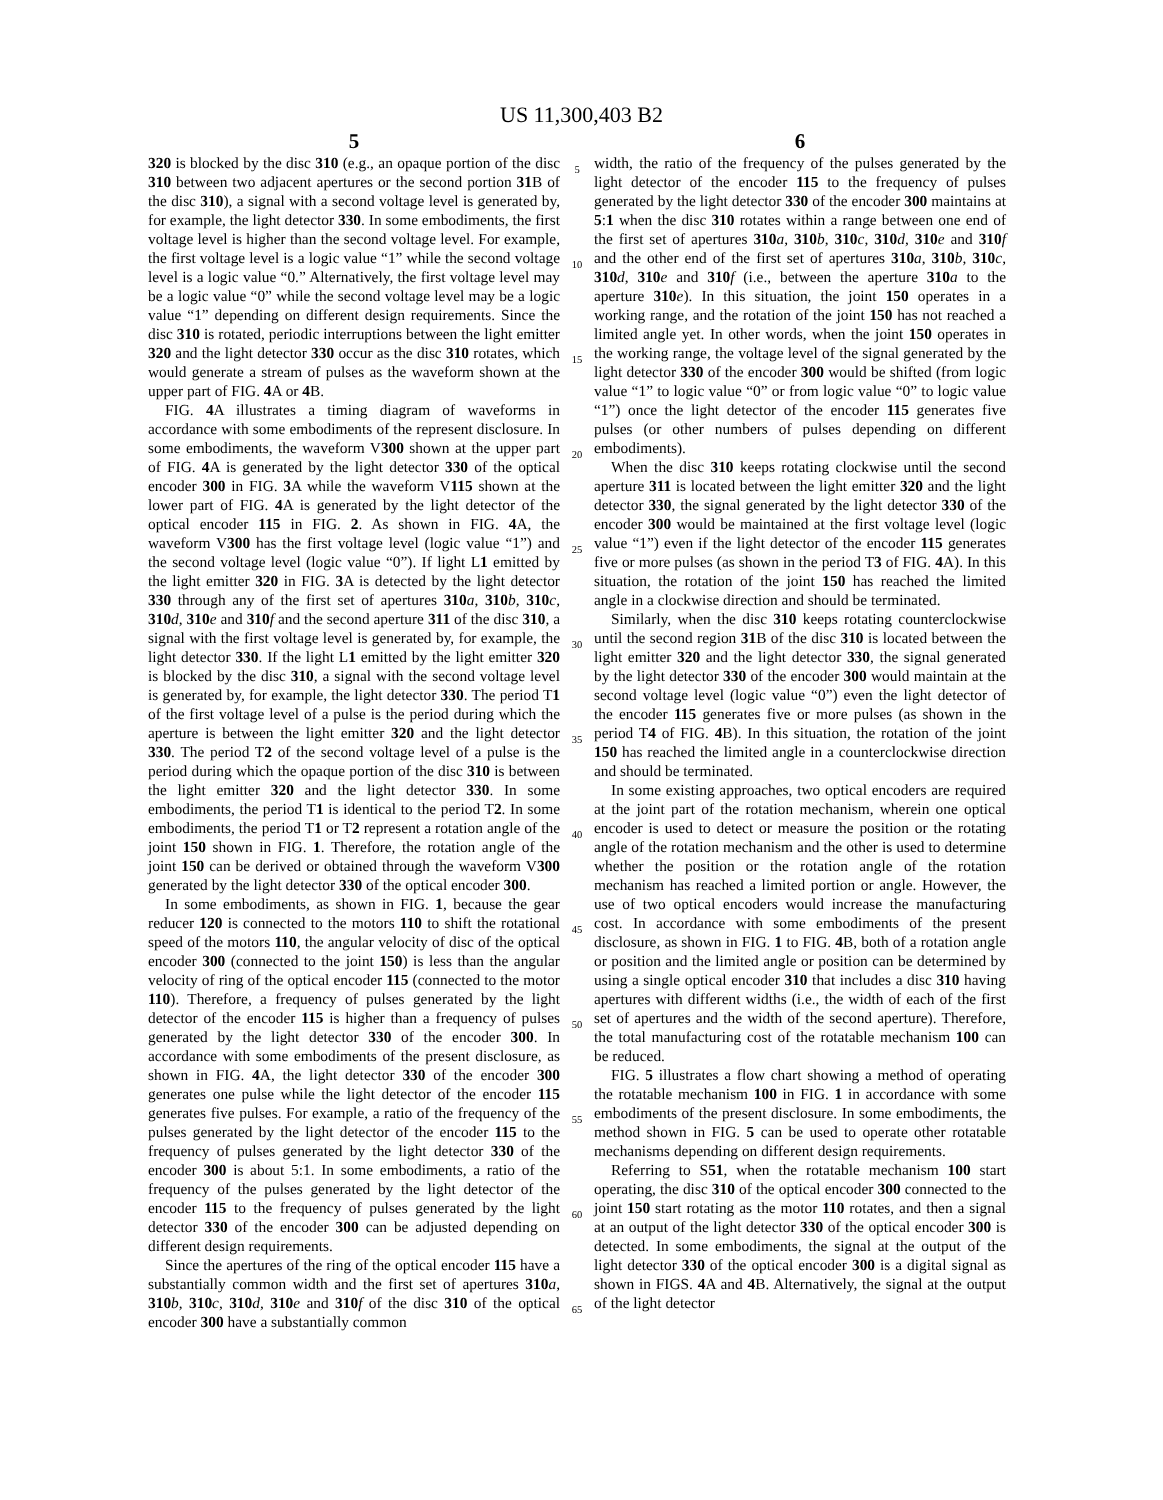US 11,300,403 B2
5
320 is blocked by the disc 310 (e.g., an opaque portion of the disc 310 between two adjacent apertures or the second portion 31 B of the disc 310), a signal with a second voltage level is generated by, for example, the light detector 330. In some embodiments, the first voltage level is higher than the second voltage level. For example, the first voltage level is a logic value “1” while the second voltage level is a logic value “0.” Alternatively, the first voltage level may be a logic value “0” while the second voltage level may be a logic value “1” depending on different design requirements. Since the disc 310 is rotated, periodic interruptions between the light emitter 320 and the light detector 330 occur as the disc 310 rotates, which would generate a stream of pulses as the waveform shown at the upper part of FIG. 4 A or 4 B.
FIG. 4 A illustrates a timing diagram of waveforms in accordance with some embodiments of the represent disclosure. In some embodiments, the waveform V300 shown at the upper part of FIG. 4 A is generated by the light detector 330 of the optical encoder 300 in FIG. 3 A while the waveform V115 shown at the lower part of FIG. 4 A is generated by the light detector of the optical encoder 115 in FIG. 2. As shown in FIG. 4 A, the waveform V300 has the first voltage level (logic value “1”) and the second voltage level (logic value “0”). If light L1 emitted by the light emitter 320 in FIG. 3 A is detected by the light detector 330 through any of the first set of apertures 310 a, 310 b, 310 c, 310 d, 310 e and 310 f and the second aperture 311 of the disc 310, a signal with the first voltage level is generated by, for example, the light detector 330. If the light L1 emitted by the light emitter 320 is blocked by the disc 310, a signal with the second voltage level is generated by, for example, the light detector 330. The period T1 of the first voltage level of a pulse is the period during which the aperture is between the light emitter 320 and the light detector 330. The period T2 of the second voltage level of a pulse is the period during which the opaque portion of the disc 310 is between the light emitter 320 and the light detector 330. In some embodiments, the period T1 is identical to the period T2. In some embodiments, the period T1 or T2 represent a rotation angle of the joint 150 shown in FIG. 1. Therefore, the rotation angle of the joint 150 can be derived or obtained through the waveform V300 generated by the light detector 330 of the optical encoder 300.
In some embodiments, as shown in FIG. 1, because the gear reducer 120 is connected to the motors 110 to shift the rotational speed of the motors 110, the angular velocity of disc of the optical encoder 300 (connected to the joint 150) is less than the angular velocity of ring of the optical encoder 115 (connected to the motor 110). Therefore, a frequency of pulses generated by the light detector of the encoder 115 is higher than a frequency of pulses generated by the light detector 330 of the encoder 300. In accordance with some embodiments of the present disclosure, as shown in FIG. 4 A, the light detector 330 of the encoder 300 generates one pulse while the light detector of the encoder 115 generates five pulses. For example, a ratio of the frequency of the pulses generated by the light detector of the encoder 115 to the frequency of pulses generated by the light detector 330 of the encoder 300 is about 5:1. In some embodiments, a ratio of the frequency of the pulses generated by the light detector of the encoder 115 to the frequency of pulses generated by the light detector 330 of the encoder 300 can be adjusted depending on different design requirements.
Since the apertures of the ring of the optical encoder 115 have a substantially common width and the first set of apertures 310 a, 310 b, 310 c, 310 d, 310 e and 310 f of the disc 310 of the optical encoder 300 have a substantially common
5
10
15
20
25
30
35
40
45
50
55
60
65
6
width, the ratio of the frequency of the pulses generated by the light detector of the encoder 115 to the frequency of pulses generated by the light detector 330 of the encoder 300 maintains at 5:1 when the disc 310 rotates within a range between one end of the first set of apertures 310 a, 310 b, 310 c, 310 d, 310 e and 310 f and the other end of the first set of apertures 310 a, 310 b, 310 c, 310 d, 310 e and 310 f (i.e., between the aperture 310 a to the aperture 310 e). In this situation, the joint 150 operates in a working range, and the rotation of the joint 150 has not reached a limited angle yet. In other words, when the joint 150 operates in the working range, the voltage level of the signal generated by the light detector 330 of the encoder 300 would be shifted (from logic value “1” to logic value “0” or from logic value “0” to logic value “1”) once the light detector of the encoder 115 generates five pulses (or other numbers of pulses depending on different embodiments).
When the disc 310 keeps rotating clockwise until the second aperture 311 is located between the light emitter 320 and the light detector 330, the signal generated by the light detector 330 of the encoder 300 would be maintained at the first voltage level (logic value “1”) even if the light detector of the encoder 115 generates five or more pulses (as shown in the period T3 of FIG. 4 A). In this situation, the rotation of the joint 150 has reached the limited angle in a clockwise direction and should be terminated.
Similarly, when the disc 310 keeps rotating counterclockwise until the second region 31 B of the disc 310 is located between the light emitter 320 and the light detector 330, the signal generated by the light detector 330 of the encoder 300 would maintain at the second voltage level (logic value “0”) even the light detector of the encoder 115 generates five or more pulses (as shown in the period T4 of FIG. 4 B). In this situation, the rotation of the joint 150 has reached the limited angle in a counterclockwise direction and should be terminated.
In some existing approaches, two optical encoders are required at the joint part of the rotation mechanism, wherein one optical encoder is used to detect or measure the position or the rotating angle of the rotation mechanism and the other is used to determine whether the position or the rotation angle of the rotation mechanism has reached a limited portion or angle. However, the use of two optical encoders would increase the manufacturing cost. In accordance with some embodiments of the present disclosure, as shown in FIG. 1 to FIG. 4 B, both of a rotation angle or position and the limited angle or position can be determined by using a single optical encoder 310 that includes a disc 310 having apertures with different widths (i.e., the width of each of the first set of apertures and the width of the second aperture). Therefore, the total manufacturing cost of the rotatable mechanism 100 can be reduced.
FIG. 5 illustrates a flow chart showing a method of operating the rotatable mechanism 100 in FIG. 1 in accordance with some embodiments of the present disclosure. In some embodiments, the method shown in FIG. 5 can be used to operate other rotatable mechanisms depending on different design requirements.
Referring to S51, when the rotatable mechanism 100 start operating, the disc 310 of the optical encoder 300 connected to the joint 150 start rotating as the motor 110 rotates, and then a signal at an output of the light detector 330 of the optical encoder 300 is detected. In some embodiments, the signal at the output of the light detector 330 of the optical encoder 300 is a digital signal as shown in FIGS. 4 A and 4 B. Alternatively, the signal at the output of the light detector